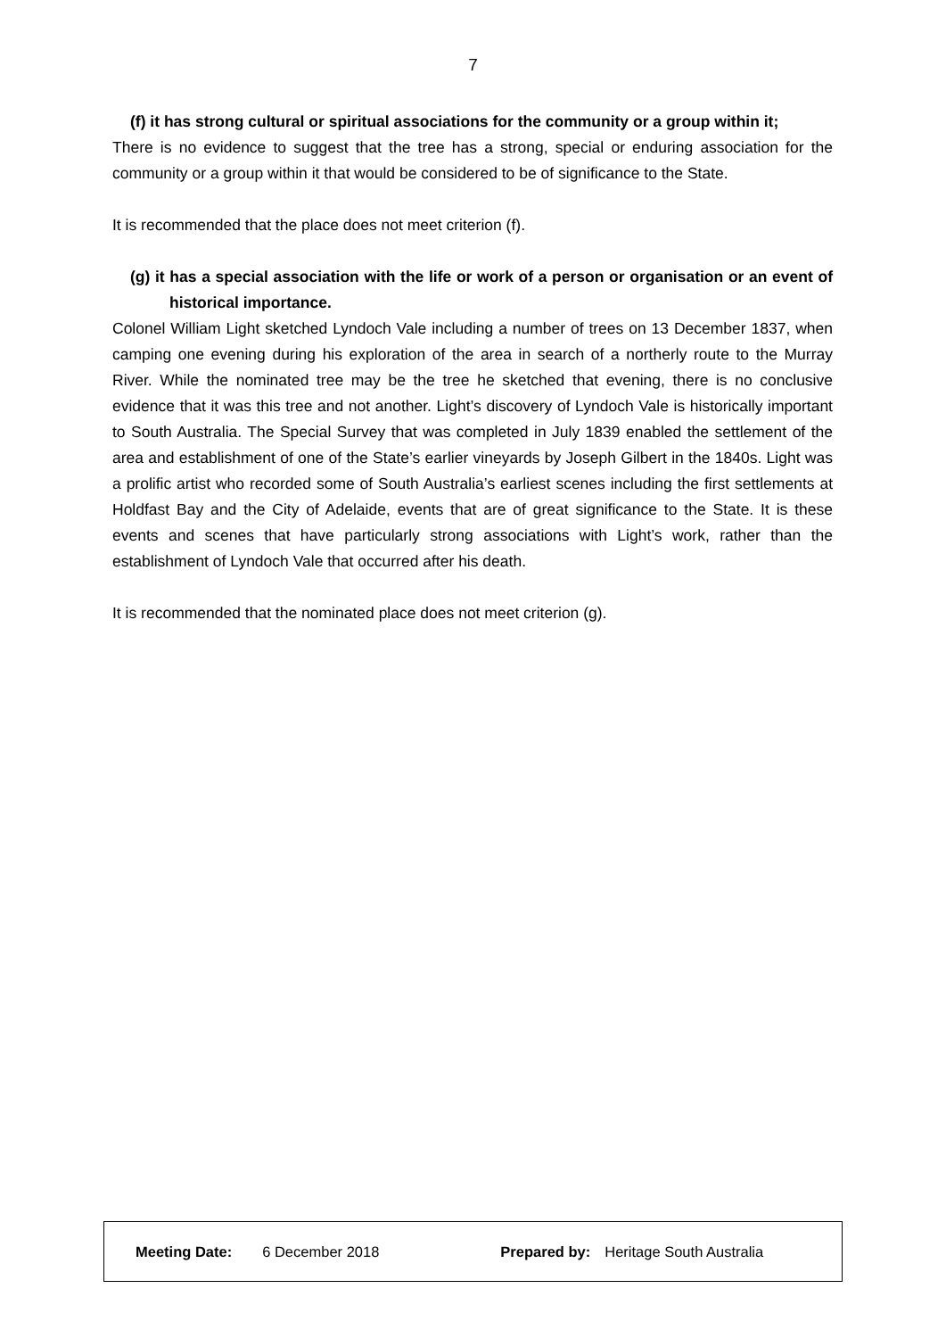7
(f) it has strong cultural or spiritual associations for the community or a group within it;
There is no evidence to suggest that the tree has a strong, special or enduring association for the community or a group within it that would be considered to be of significance to the State.
It is recommended that the place does not meet criterion (f).
(g) it has a special association with the life or work of a person or organisation or an event of historical importance.
Colonel William Light sketched Lyndoch Vale including a number of trees on 13 December 1837, when camping one evening during his exploration of the area in search of a northerly route to the Murray River. While the nominated tree may be the tree he sketched that evening, there is no conclusive evidence that it was this tree and not another. Light’s discovery of Lyndoch Vale is historically important to South Australia. The Special Survey that was completed in July 1839 enabled the settlement of the area and establishment of one of the State’s earlier vineyards by Joseph Gilbert in the 1840s. Light was a prolific artist who recorded some of South Australia’s earliest scenes including the first settlements at Holdfast Bay and the City of Adelaide, events that are of great significance to the State. It is these events and scenes that have particularly strong associations with Light’s work, rather than the establishment of Lyndoch Vale that occurred after his death.
It is recommended that the nominated place does not meet criterion (g).
Meeting Date: 6 December 2018 Prepared by: Heritage South Australia